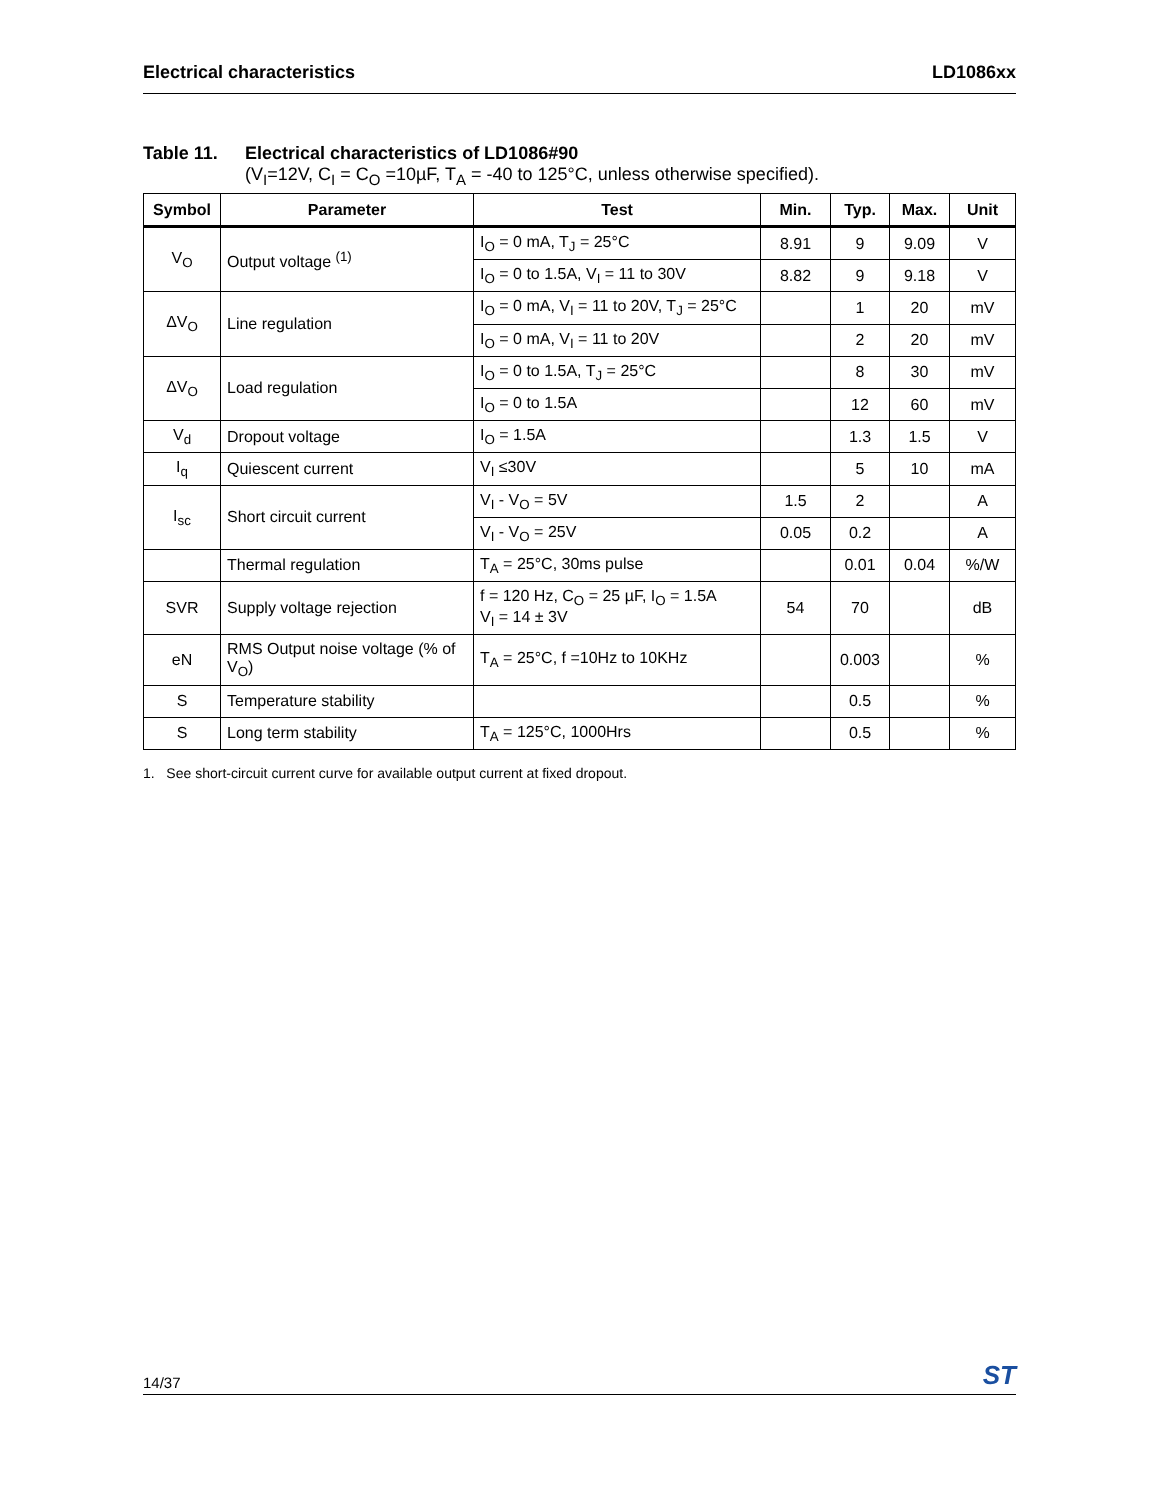Electrical characteristics LD1086xx
Table 11. Electrical characteristics of LD1086#90
(V<sub>I</sub>=12V, C<sub>I</sub> = C<sub>O</sub> =10µF, T<sub>A</sub> = -40 to 125°C, unless otherwise specified).
| Symbol | Parameter | Test | Min. | Typ. | Max. | Unit |
| --- | --- | --- | --- | --- | --- | --- |
| V<sub>O</sub> | Output voltage <sup>(1)</sup> | I<sub>O</sub> = 0 mA, T<sub>J</sub> = 25°C | 8.91 | 9 | 9.09 | V |
| | | I<sub>O</sub> = 0 to 1.5A, V<sub>I</sub> = 11 to 30V | 8.82 | 9 | 9.18 | V |
| ΔV<sub>O</sub> | Line regulation | I<sub>O</sub> = 0 mA, V<sub>I</sub> = 11 to 20V, T<sub>J</sub> = 25°C | | 1 | 20 | mV |
| | | I<sub>O</sub> = 0 mA, V<sub>I</sub> = 11 to 20V | | 2 | 20 | mV |
| ΔV<sub>O</sub> | Load regulation | I<sub>O</sub> = 0 to 1.5A, T<sub>J</sub> = 25°C | | 8 | 30 | mV |
| | | I<sub>O</sub> = 0 to 1.5A | | 12 | 60 | mV |
| V<sub>d</sub> | Dropout voltage | I<sub>O</sub> = 1.5A | | 1.3 | 1.5 | V |
| I<sub>q</sub> | Quiescent current | V<sub>I</sub> ≤30V | | 5 | 10 | mA |
| I<sub>sc</sub> | Short circuit current | V<sub>I</sub> - V<sub>O</sub> = 5V | 1.5 | 2 | | A |
| | | V<sub>I</sub> - V<sub>O</sub> = 25V | 0.05 | 0.2 | | A |
| | Thermal regulation | T<sub>A</sub> = 25°C, 30ms pulse | | 0.01 | 0.04 | %/W |
| SVR | Supply voltage rejection | f = 120 Hz, C<sub>O</sub> = 25 µF, I<sub>O</sub> = 1.5A V<sub>I</sub> = 14 ± 3V | 54 | 70 | | dB |
| eN | RMS Output noise voltage (% of V<sub>O</sub>) | T<sub>A</sub> = 25°C, f =10Hz to 10KHz | | 0.003 | | % |
| S | Temperature stability | | | 0.5 | | % |
| S | Long term stability | T<sub>A</sub> = 125°C, 1000Hrs | | 0.5 | | % |
1. See short-circuit current curve for available output current at fixed dropout.
14/37 ST